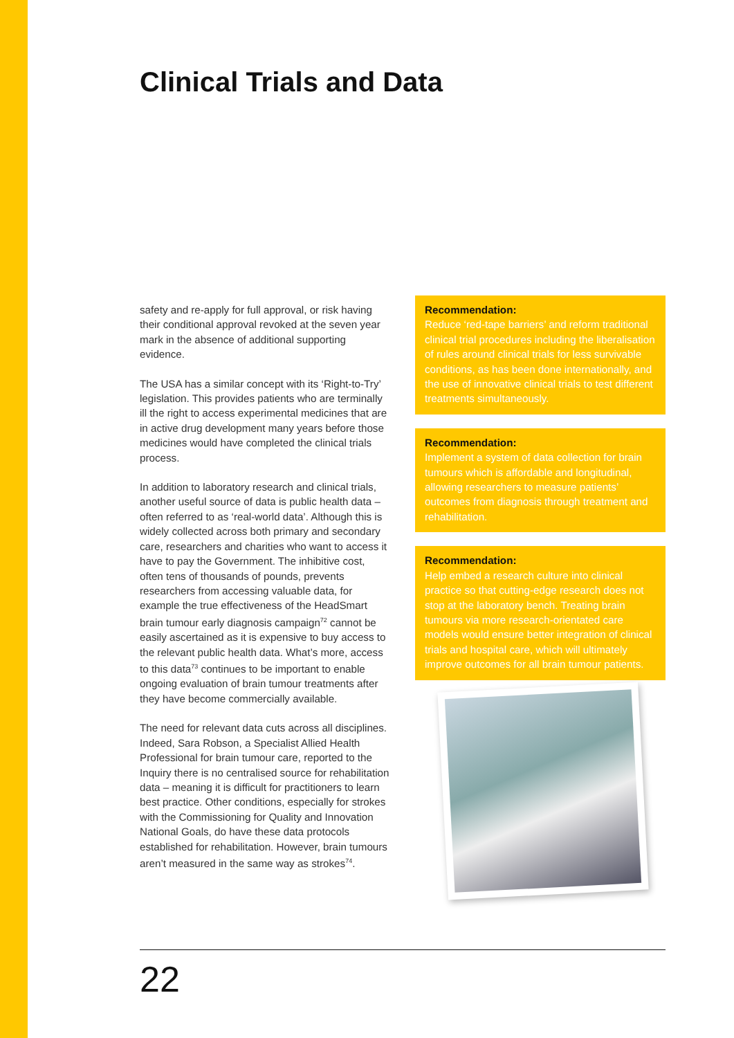Clinical Trials and Data
safety and re-apply for full approval, or risk having their conditional approval revoked at the seven year mark in the absence of additional supporting evidence.
The USA has a similar concept with its ‘Right-to-Try’ legislation. This provides patients who are terminally ill the right to access experimental medicines that are in active drug development many years before those medicines would have completed the clinical trials process.
In addition to laboratory research and clinical trials, another useful source of data is public health data – often referred to as ‘real-world data’. Although this is widely collected across both primary and secondary care, researchers and charities who want to access it have to pay the Government. The inhibitive cost, often tens of thousands of pounds, prevents researchers from accessing valuable data, for example the true effectiveness of the HeadSmart brain tumour early diagnosis campaign<sup>72</sup> cannot be easily ascertained as it is expensive to buy access to the relevant public health data. What’s more, access to this data<sup>73</sup> continues to be important to enable ongoing evaluation of brain tumour treatments after they have become commercially available.
The need for relevant data cuts across all disciplines. Indeed, Sara Robson, a Specialist Allied Health Professional for brain tumour care, reported to the Inquiry there is no centralised source for rehabilitation data – meaning it is difficult for practitioners to learn best practice. Other conditions, especially for strokes with the Commissioning for Quality and Innovation National Goals, do have these data protocols established for rehabilitation. However, brain tumours aren’t measured in the same way as strokes<sup>74</sup>.
Recommendation:
Reduce ‘red-tape barriers’ and reform traditional clinical trial procedures including the liberalisation of rules around clinical trials for less survivable conditions, as has been done internationally, and the use of innovative clinical trials to test different treatments simultaneously.
Recommendation:
Implement a system of data collection for brain tumours which is affordable and longitudinal, allowing researchers to measure patients’ outcomes from diagnosis through treatment and rehabilitation.
Recommendation:
Help embed a research culture into clinical practice so that cutting-edge research does not stop at the laboratory bench. Treating brain tumours via more research-orientated care models would ensure better integration of clinical trials and hospital care, which will ultimately improve outcomes for all brain tumour patients.
22